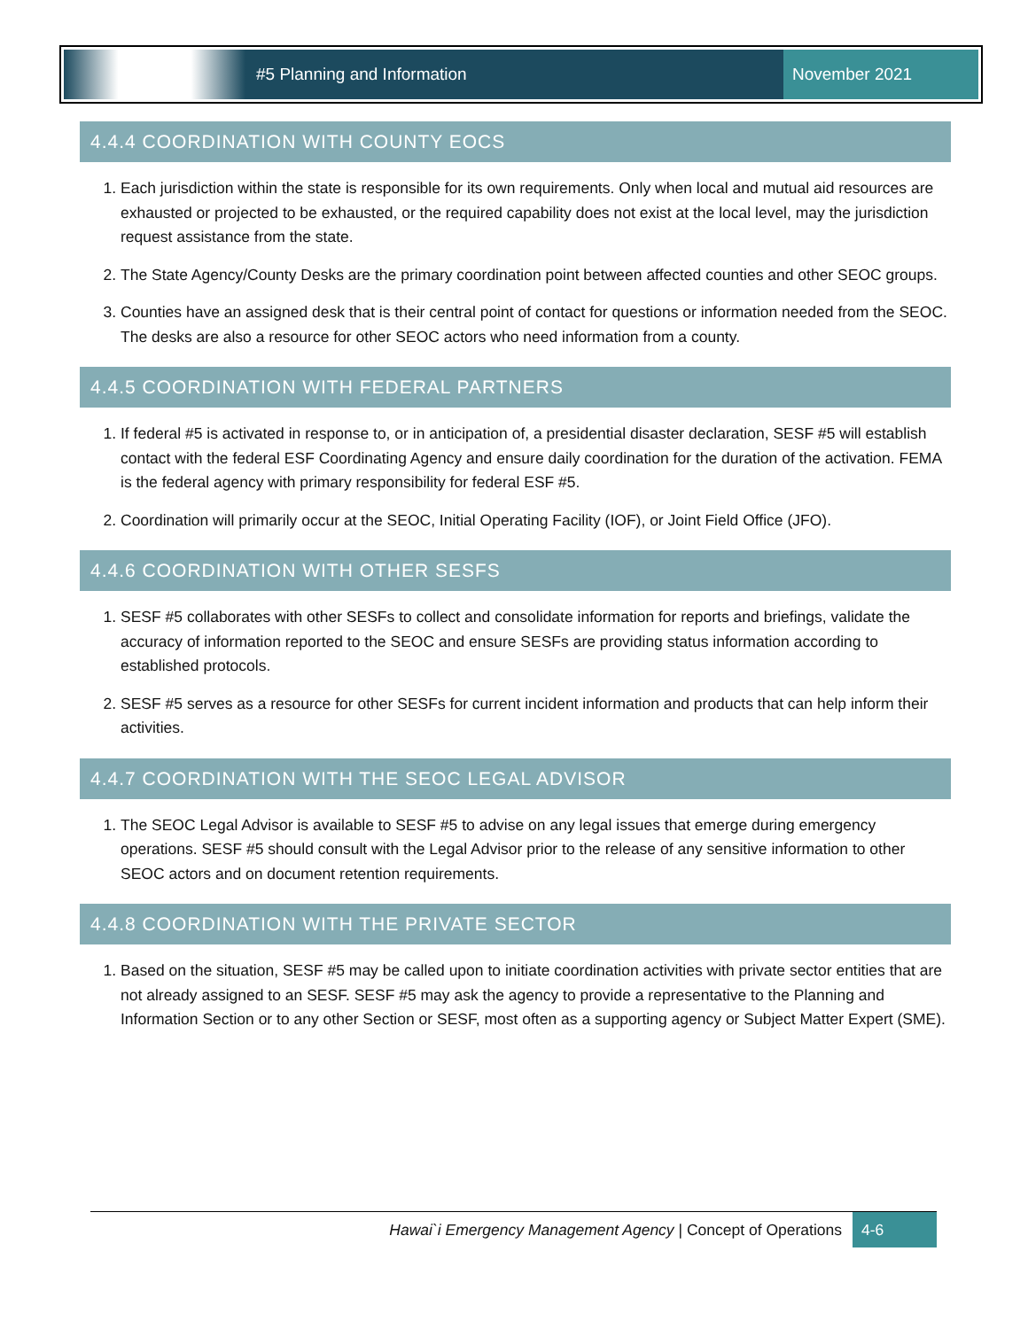#5 Planning and Information
November 2021
4.4.4 COORDINATION WITH COUNTY EOCS
1. Each jurisdiction within the state is responsible for its own requirements. Only when local and mutual aid resources are exhausted or projected to be exhausted, or the required capability does not exist at the local level, may the jurisdiction request assistance from the state.
2. The State Agency/County Desks are the primary coordination point between affected counties and other SEOC groups.
3. Counties have an assigned desk that is their central point of contact for questions or information needed from the SEOC. The desks are also a resource for other SEOC actors who need information from a county.
4.4.5 COORDINATION WITH FEDERAL PARTNERS
1. If federal #5 is activated in response to, or in anticipation of, a presidential disaster declaration, SESF #5 will establish contact with the federal ESF Coordinating Agency and ensure daily coordination for the duration of the activation. FEMA is the federal agency with primary responsibility for federal ESF #5.
2. Coordination will primarily occur at the SEOC, Initial Operating Facility (IOF), or Joint Field Office (JFO).
4.4.6 COORDINATION WITH OTHER SESFS
1. SESF #5 collaborates with other SESFs to collect and consolidate information for reports and briefings, validate the accuracy of information reported to the SEOC and ensure SESFs are providing status information according to established protocols.
2. SESF #5 serves as a resource for other SESFs for current incident information and products that can help inform their activities.
4.4.7 COORDINATION WITH THE SEOC LEGAL ADVISOR
1. The SEOC Legal Advisor is available to SESF #5 to advise on any legal issues that emerge during emergency operations. SESF #5 should consult with the Legal Advisor prior to the release of any sensitive information to other SEOC actors and on document retention requirements.
4.4.8 COORDINATION WITH THE PRIVATE SECTOR
1. Based on the situation, SESF #5 may be called upon to initiate coordination activities with private sector entities that are not already assigned to an SESF. SESF #5 may ask the agency to provide a representative to the Planning and Information Section or to any other Section or SESF, most often as a supporting agency or Subject Matter Expert (SME).
Hawai`i Emergency Management Agency | Concept of Operations 4-6